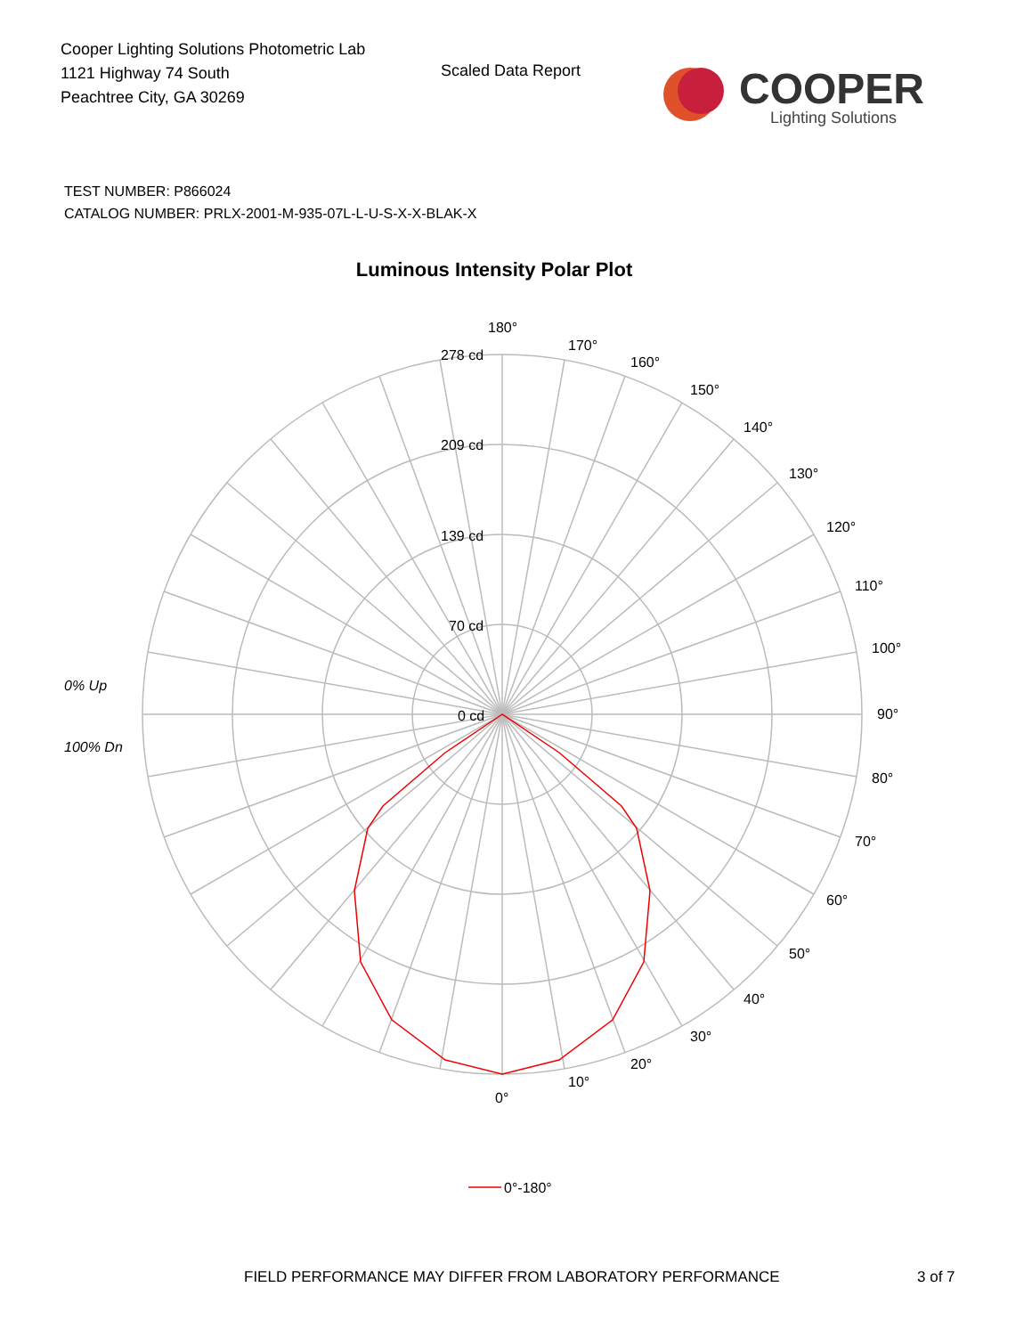Cooper Lighting Solutions Photometric Lab
1121 Highway 74 South
Peachtree City, GA 30269
Scaled Data Report
COOPER
Lighting Solutions
TEST NUMBER: P866024
CATALOG NUMBER: PRLX-2001-M-935-07L-L-U-S-X-X-BLAK-X
Luminous Intensity Polar Plot
180°
170°
160°
150°
140°
130°
120°
110°
100°
90°
80°
70°
60°
50°
40°
30°
20°
10°
0°
278 cd
209 cd
139 cd
70 cd
0 cd
0% Up
100% Dn
0°-180°
FIELD PERFORMANCE MAY DIFFER FROM LABORATORY PERFORMANCE
3 of 7